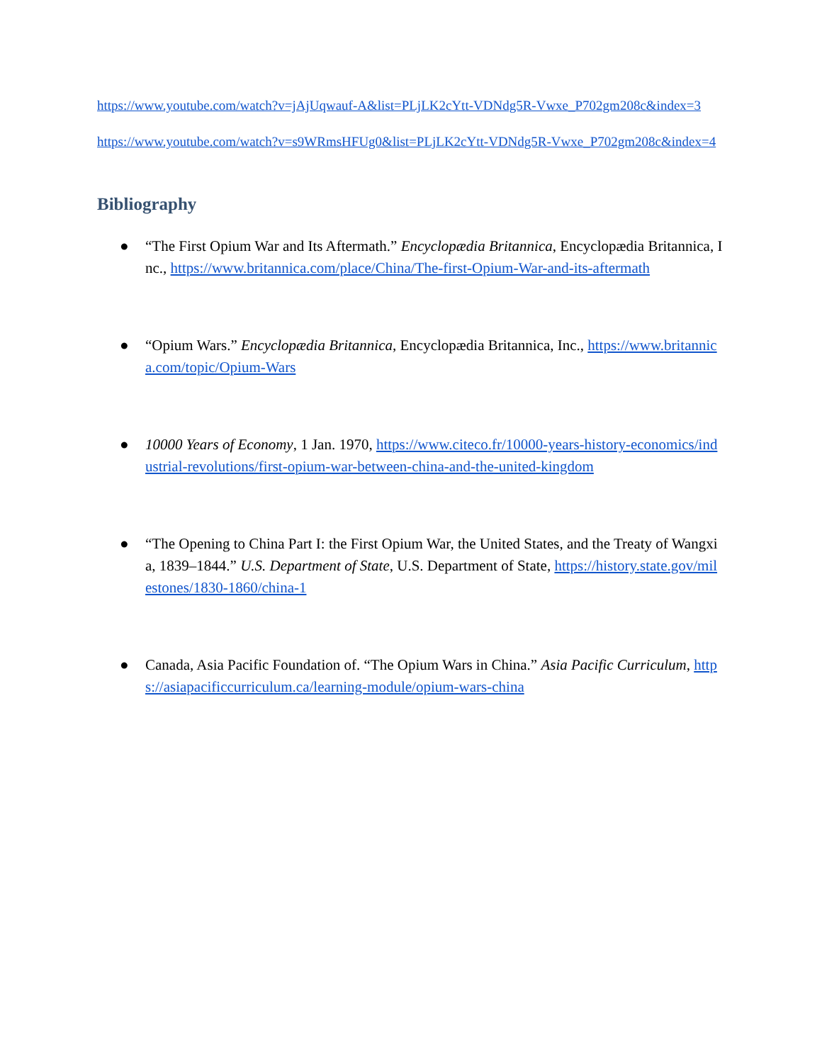https://www.youtube.com/watch?v=jAjUqwauf-A&list=PLjLK2cYtt-VDNdg5R-Vwxe_P702gm208c&index=3
https://www.youtube.com/watch?v=s9WRmsHFUg0&list=PLjLK2cYtt-VDNdg5R-Vwxe_P702gm208c&index=4
Bibliography
● “The First Opium War and Its Aftermath.” Encyclopædia Britannica, Encyclopædia Britannica, Inc., https://www.britannica.com/place/China/The-first-Opium-War-and-its-aftermath
● “Opium Wars.” Encyclopædia Britannica, Encyclopædia Britannica, Inc., https://www.britannica.com/topic/Opium-Wars
● 10000 Years of Economy, 1 Jan. 1970, https://www.citeco.fr/10000-years-history-economics/industrial-revolutions/first-opium-war-between-china-and-the-united-kingdom
● “The Opening to China Part I: the First Opium War, the United States, and the Treaty of Wangxia, 1839–1844.” U.S. Department of State, U.S. Department of State, https://history.state.gov/milestones/1830-1860/china-1
● Canada, Asia Pacific Foundation of. “The Opium Wars in China.” Asia Pacific Curriculum, https://asiapacificcurriculum.ca/learning-module/opium-wars-china